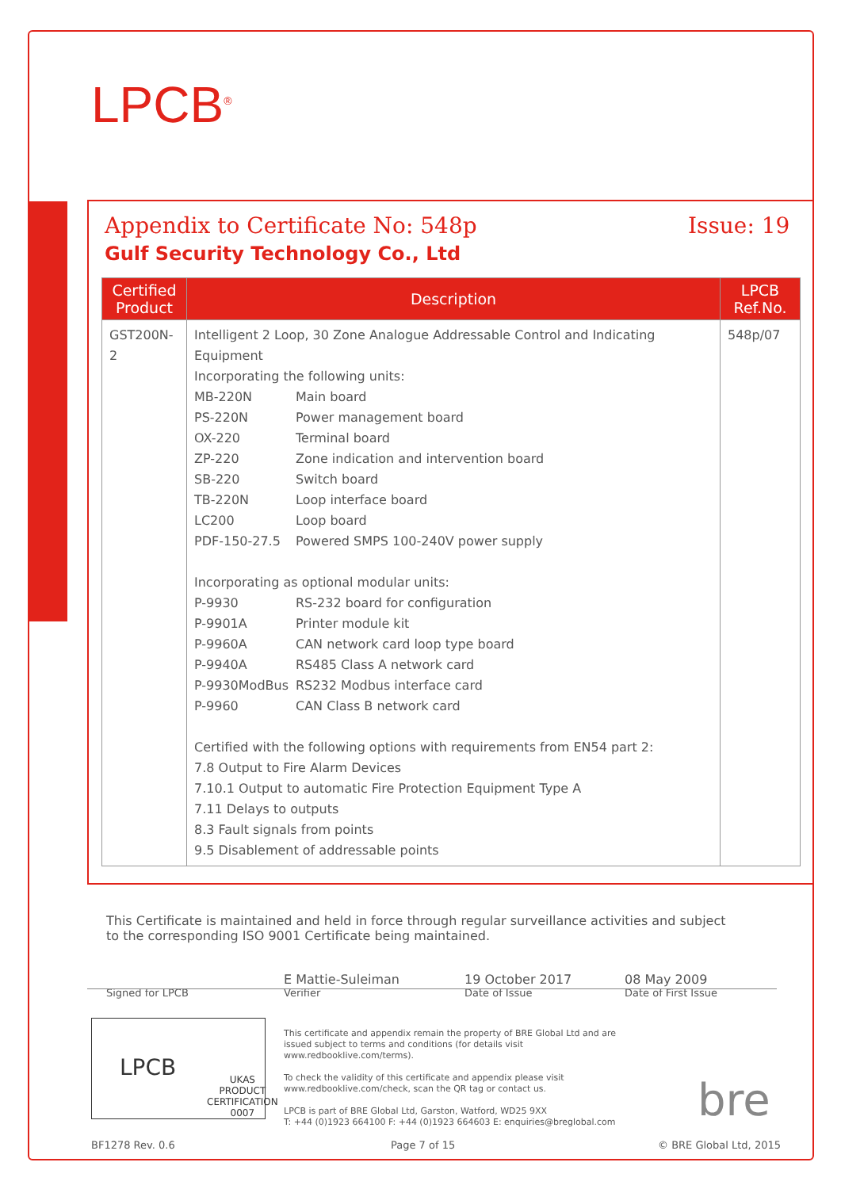LPCB<sup>®</sup>
Appendix to Certificate No: 548p
Issue: 19
Gulf Security Technology Co., Ltd
| Certified Product | Description | LPCB Ref.No. |
| --- | --- | --- |
| GST200N-2 | Intelligent 2 Loop, 30 Zone Analogue Addressable Control and Indicating Equipment Incorporating the following units: MB-220N Main board PS-220N Power management board OX-220 Terminal board ZP-220 Zone indication and intervention board SB-220 Switch board TB-220N Loop interface board LC200 Loop board PDF-150-27.5 Powered SMPS 100-240V power supply Incorporating as optional modular units: P-9930 RS-232 board for configuration P-9901A Printer module kit P-9960A CAN network card loop type board P-9940A RS485 Class A network card P-9930ModBus RS232 Modbus interface card P-9960 CAN Class B network card Certified with the following options with requirements from EN54 part 2: 7.8 Output to Fire Alarm Devices 7.10.1 Output to automatic Fire Protection Equipment Type A 7.11 Delays to outputs 8.3 Fault signals from points 9.5 Disablement of addressable points | 548p/07 |
This Certificate is maintained and held in force through regular surveillance activities and subject to the corresponding ISO 9001 Certificate being maintained.
Signed for LPCB
E Mattie-Suleiman
Verifier
19 October 2017
Date of Issue
08 May 2009
Date of First Issue
LPCB
UKAS
PRODUCT CERTIFICATION
0007
This certificate and appendix remain the property of BRE Global Ltd and are issued subject to terms and conditions (for details visit www.redbooklive.com/terms).
To check the validity of this certificate and appendix please visit www.redbooklive.com/check, scan the QR tag or contact us.
LPCB is part of BRE Global Ltd, Garston, Watford, WD25 9XX
T: +44 (0)1923 664100 F: +44 (0)1923 664603 E: enquiries@breglobal.com
bre
BF1278 Rev. 0.6 Page 7 of 15 © BRE Global Ltd, 2015